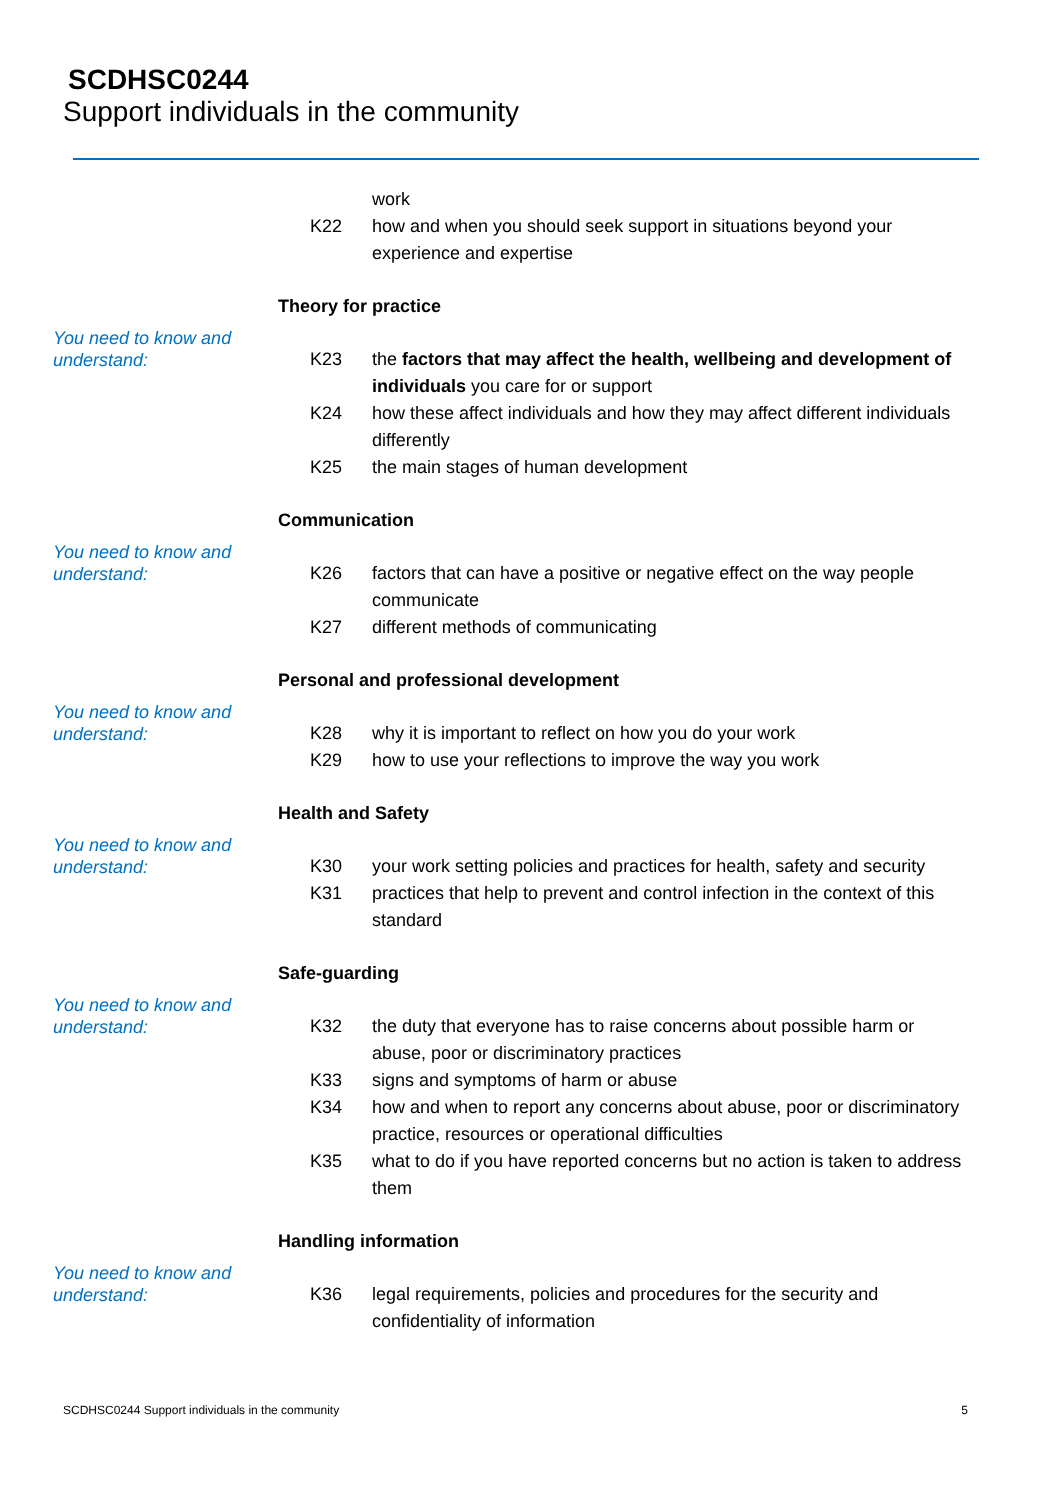SCDHSC0244
Support individuals in the community
work
K22 how and when you should seek support in situations beyond your experience and expertise
You need to know and understand:
Theory for practice
K23 the factors that may affect the health, wellbeing and development of individuals you care for or support
K24 how these affect individuals and how they may affect different individuals differently
K25 the main stages of human development
You need to know and understand:
Communication
K26 factors that can have a positive or negative effect on the way people communicate
K27 different methods of communicating
You need to know and understand:
Personal and professional development
K28 why it is important to reflect on how you do your work
K29 how to use your reflections to improve the way you work
You need to know and understand:
Health and Safety
K30 your work setting policies and practices for health, safety and security
K31 practices that help to prevent and control infection in the context of this standard
You need to know and understand:
Safe-guarding
K32 the duty that everyone has to raise concerns about possible harm or abuse, poor or discriminatory practices
K33 signs and symptoms of harm or abuse
K34 how and when to report any concerns about abuse, poor or discriminatory practice, resources or operational difficulties
K35 what to do if you have reported concerns but no action is taken to address them
You need to know and understand:
Handling information
K36 legal requirements, policies and procedures for the security and confidentiality of information
SCDHSC0244 Support individuals in the community 5